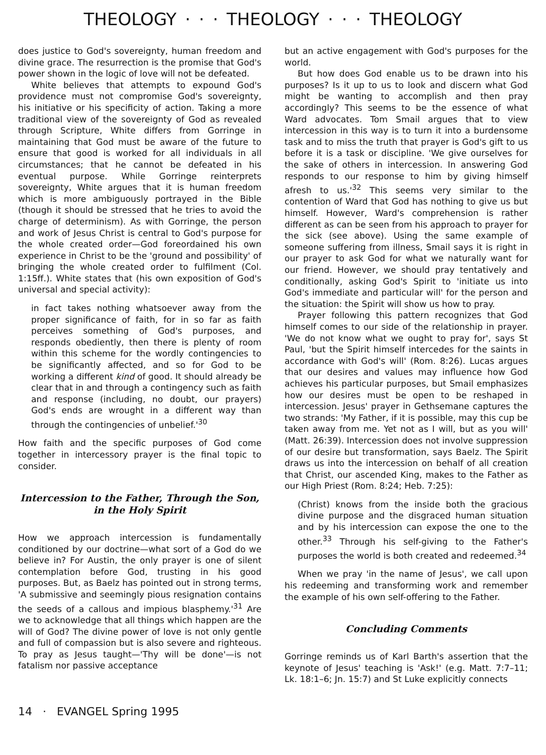THEOLOGY · · · THEOLOGY · · · THEOLOGY
does justice to God's sovereignty, human freedom and divine grace. The resurrection is the promise that God's power shown in the logic of love will not be defeated.
White believes that attempts to expound God's providence must not compromise God's sovereignty, his initiative or his specificity of action. Taking a more traditional view of the sovereignty of God as revealed through Scripture, White differs from Gorringe in maintaining that God must be aware of the future to ensure that good is worked for all individuals in all circumstances; that he cannot be defeated in his eventual purpose. While Gorringe reinterprets sovereignty, White argues that it is human freedom which is more ambiguously portrayed in the Bible (though it should be stressed that he tries to avoid the charge of determinism). As with Gorringe, the person and work of Jesus Christ is central to God's purpose for the whole created order—God foreordained his own experience in Christ to be the 'ground and possibility' of bringing the whole created order to fulfilment (Col. 1:15ff.). White states that (his own exposition of God's universal and special activity):
in fact takes nothing whatsoever away from the proper significance of faith, for in so far as faith perceives something of God's purposes, and responds obediently, then there is plenty of room within this scheme for the wordly contingencies to be significantly affected, and so for God to be working a different kind of good. It should already be clear that in and through a contingency such as faith and response (including, no doubt, our prayers) God's ends are wrought in a different way than through the contingencies of unbelief.'<sup>30</sup>
How faith and the specific purposes of God come together in intercessory prayer is the final topic to consider.
Intercession to the Father, Through the Son, in the Holy Spirit
How we approach intercession is fundamentally conditioned by our doctrine—what sort of a God do we believe in? For Austin, the only prayer is one of silent contemplation before God, trusting in his good purposes. But, as Baelz has pointed out in strong terms, 'A submissive and seemingly pious resignation contains the seeds of a callous and impious blasphemy.'<sup>31</sup> Are we to acknowledge that all things which happen are the will of God? The divine power of love is not only gentle and full of compassion but is also severe and righteous. To pray as Jesus taught—'Thy will be done'—is not fatalism nor passive acceptance
but an active engagement with God's purposes for the world.
But how does God enable us to be drawn into his purposes? Is it up to us to look and discern what God might be wanting to accomplish and then pray accordingly? This seems to be the essence of what Ward advocates. Tom Smail argues that to view intercession in this way is to turn it into a burdensome task and to miss the truth that prayer is God's gift to us before it is a task or discipline. 'We give ourselves for the sake of others in intercession. In answering God responds to our response to him by giving himself afresh to us.'<sup>32</sup> This seems very similar to the contention of Ward that God has nothing to give us but himself. However, Ward's comprehension is rather different as can be seen from his approach to prayer for the sick (see above). Using the same example of someone suffering from illness, Smail says it is right in our prayer to ask God for what we naturally want for our friend. However, we should pray tentatively and conditionally, asking God's Spirit to 'initiate us into God's immediate and particular will' for the person and the situation: the Spirit will show us how to pray.
Prayer following this pattern recognizes that God himself comes to our side of the relationship in prayer. 'We do not know what we ought to pray for', says St Paul, 'but the Spirit himself intercedes for the saints in accordance with God's will' (Rom. 8:26). Lucas argues that our desires and values may influence how God achieves his particular purposes, but Smail emphasizes how our desires must be open to be reshaped in intercession. Jesus' prayer in Gethsemane captures the two strands: 'My Father, if it is possible, may this cup be taken away from me. Yet not as I will, but as you will' (Matt. 26:39). Intercession does not involve suppression of our desire but transformation, says Baelz. The Spirit draws us into the intercession on behalf of all creation that Christ, our ascended King, makes to the Father as our High Priest (Rom. 8:24; Heb. 7:25):
(Christ) knows from the inside both the gracious divine purpose and the disgraced human situation and by his intercession can expose the one to the other.<sup>33</sup> Through his self-giving to the Father's purposes the world is both created and redeemed.<sup>34</sup>
When we pray 'in the name of Jesus', we call upon his redeeming and transforming work and remember the example of his own self-offering to the Father.
Concluding Comments
Gorringe reminds us of Karl Barth's assertion that the keynote of Jesus' teaching is 'Ask!' (e.g. Matt. 7:7–11; Lk. 18:1–6; Jn. 15:7) and St Luke explicitly connects
14 · EVANGEL Spring 1995